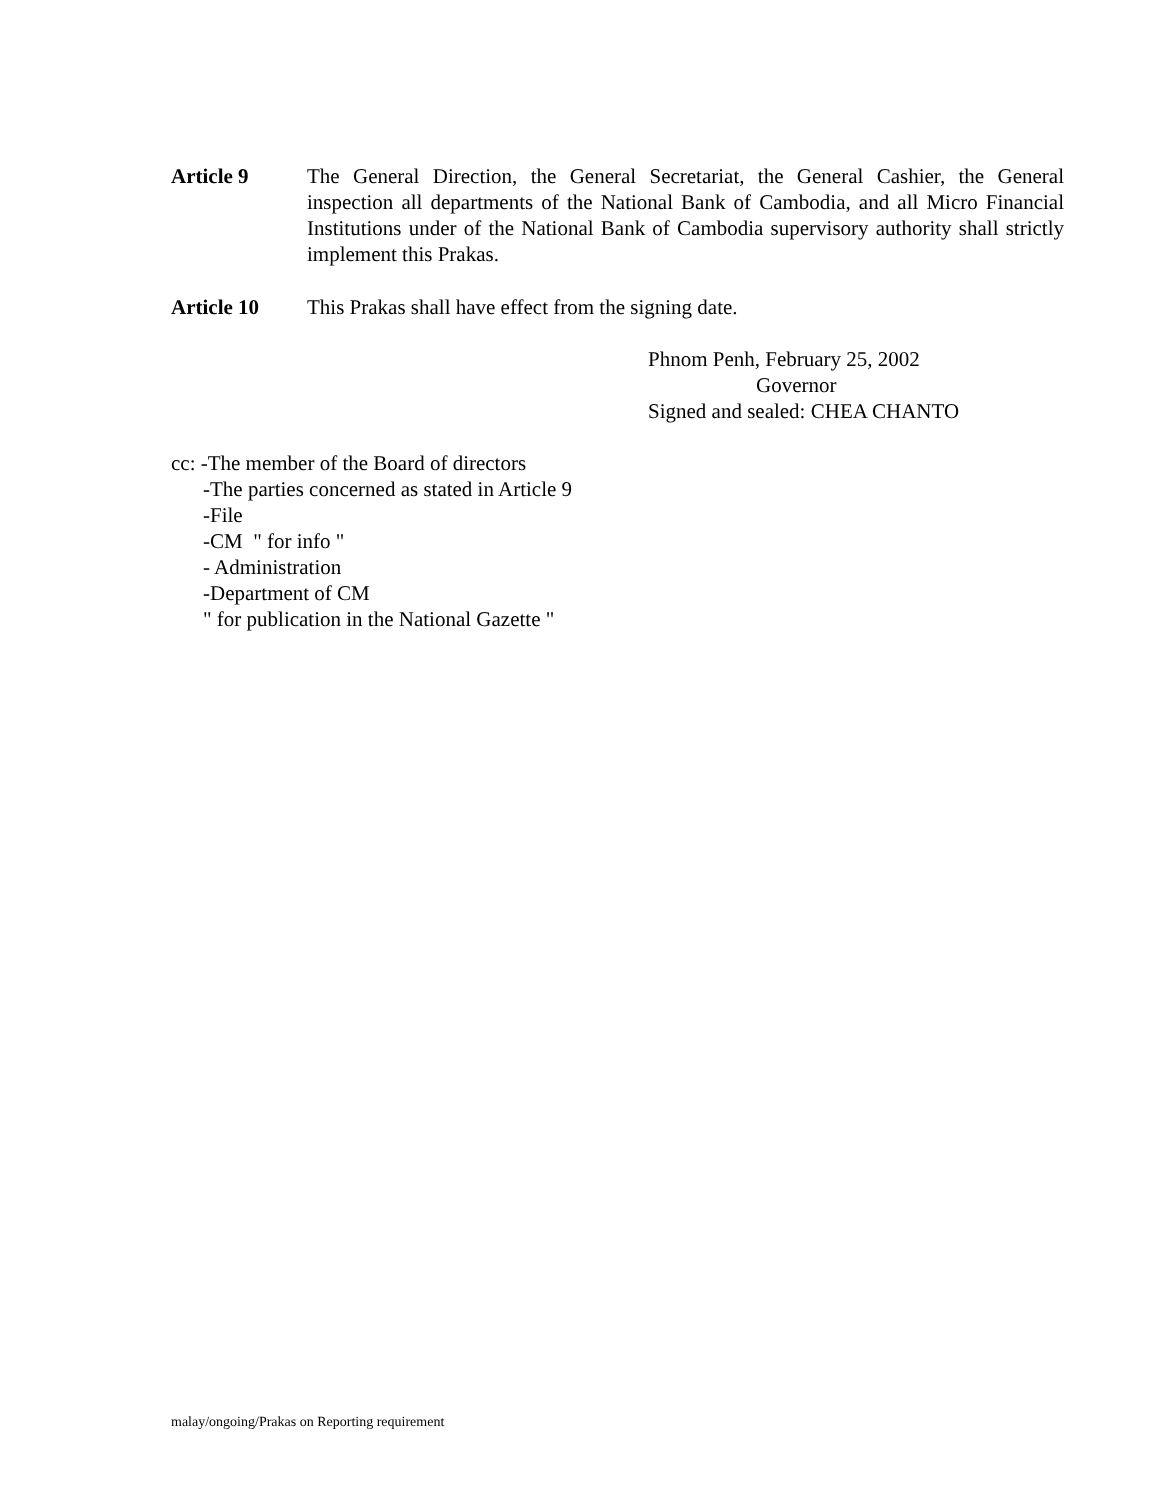Article 9 The General Direction, the General Secretariat, the General Cashier, the General inspection all departments of the National Bank of Cambodia, and all Micro Financial Institutions under of the National Bank of Cambodia supervisory authority shall strictly implement this Prakas.
Article 10 This Prakas shall have effect from the signing date.
Phnom Penh, February 25, 2002
Governor
Signed and sealed: CHEA CHANTO
cc: -The member of the Board of directors
-The parties concerned as stated in Article 9
-File
-CM " for info "
- Administration
-Department of CM
" for publication in the National Gazette "
malay/ongoing/Prakas on Reporting requirement